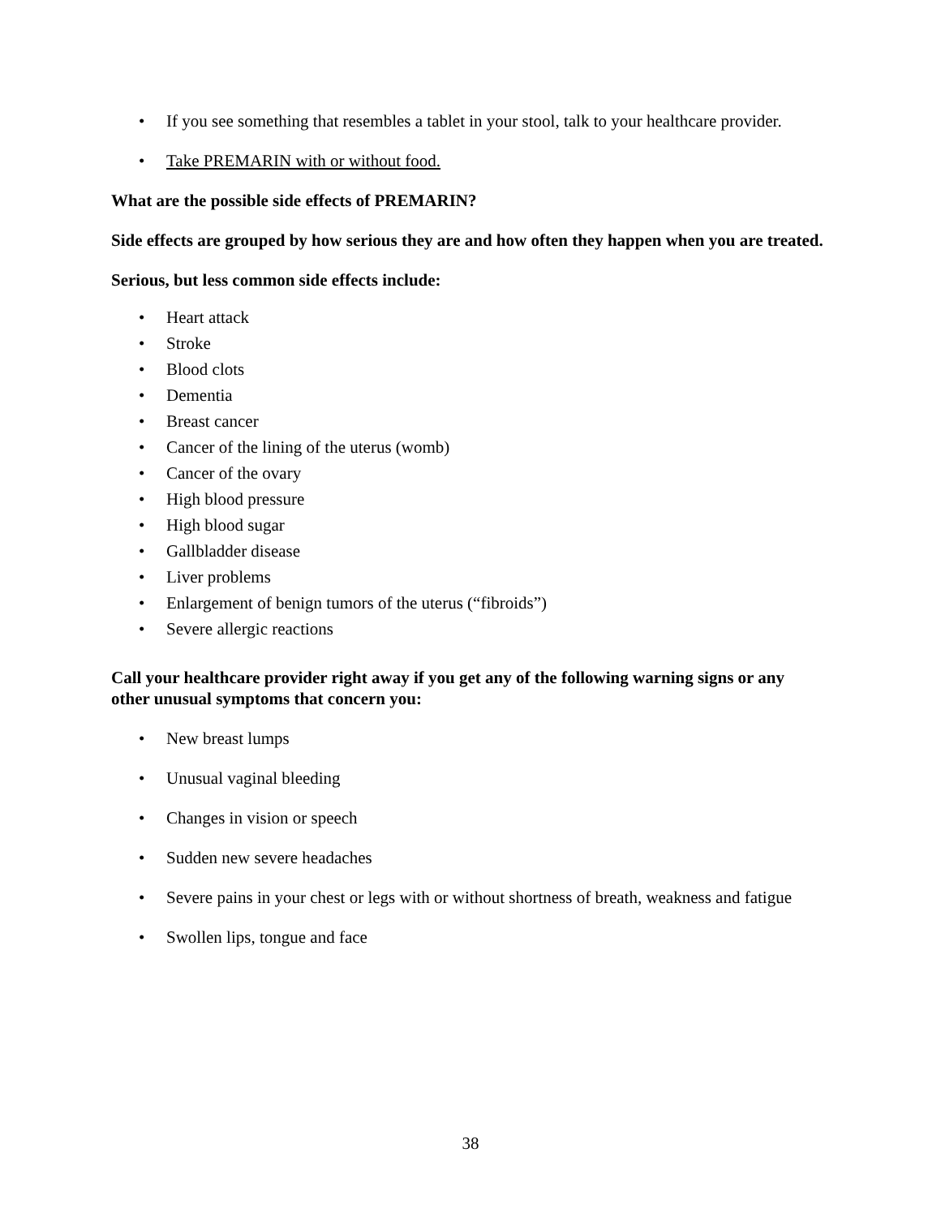• If you see something that resembles a tablet in your stool, talk to your healthcare provider.
• Take PREMARIN with or without food.
What are the possible side effects of PREMARIN?
Side effects are grouped by how serious they are and how often they happen when you are treated.
Serious, but less common side effects include:
• Heart attack
• Stroke
• Blood clots
• Dementia
• Breast cancer
• Cancer of the lining of the uterus (womb)
• Cancer of the ovary
• High blood pressure
• High blood sugar
• Gallbladder disease
• Liver problems
• Enlargement of benign tumors of the uterus (“fibroids”)
• Severe allergic reactions
Call your healthcare provider right away if you get any of the following warning signs or any other unusual symptoms that concern you:
• New breast lumps
• Unusual vaginal bleeding
• Changes in vision or speech
• Sudden new severe headaches
• Severe pains in your chest or legs with or without shortness of breath, weakness and fatigue
• Swollen lips, tongue and face
38